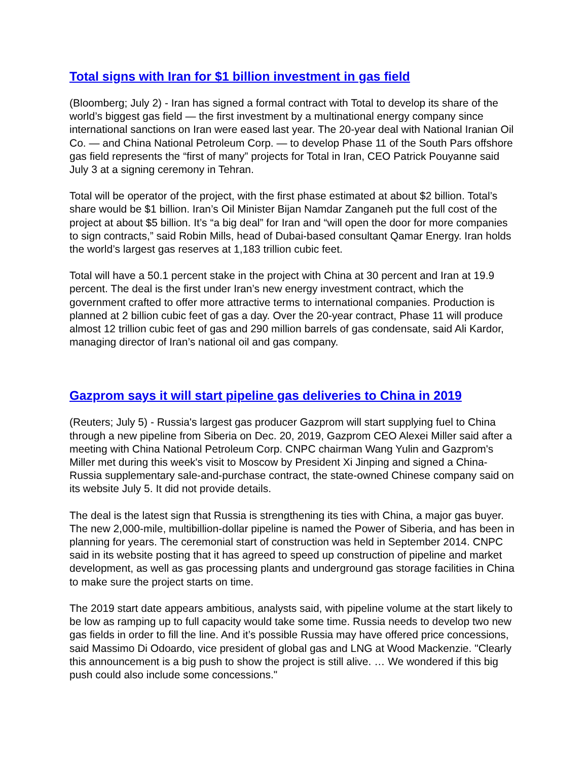Total signs with Iran for $1 billion investment in gas field
(Bloomberg; July 2) - Iran has signed a formal contract with Total to develop its share of the world’s biggest gas field — the first investment by a multinational energy company since international sanctions on Iran were eased last year. The 20-year deal with National Iranian Oil Co. — and China National Petroleum Corp. — to develop Phase 11 of the South Pars offshore gas field represents the “first of many” projects for Total in Iran, CEO Patrick Pouyanne said July 3 at a signing ceremony in Tehran.
Total will be operator of the project, with the first phase estimated at about $2 billion. Total’s share would be $1 billion. Iran’s Oil Minister Bijan Namdar Zanganeh put the full cost of the project at about $5 billion. It’s “a big deal” for Iran and “will open the door for more companies to sign contracts,” said Robin Mills, head of Dubai-based consultant Qamar Energy. Iran holds the world’s largest gas reserves at 1,183 trillion cubic feet.
Total will have a 50.1 percent stake in the project with China at 30 percent and Iran at 19.9 percent. The deal is the first under Iran’s new energy investment contract, which the government crafted to offer more attractive terms to international companies. Production is planned at 2 billion cubic feet of gas a day. Over the 20-year contract, Phase 11 will produce almost 12 trillion cubic feet of gas and 290 million barrels of gas condensate, said Ali Kardor, managing director of Iran’s national oil and gas company.
Gazprom says it will start pipeline gas deliveries to China in 2019
(Reuters; July 5) - Russia's largest gas producer Gazprom will start supplying fuel to China through a new pipeline from Siberia on Dec. 20, 2019, Gazprom CEO Alexei Miller said after a meeting with China National Petroleum Corp. CNPC chairman Wang Yulin and Gazprom's Miller met during this week's visit to Moscow by President Xi Jinping and signed a China-Russia supplementary sale-and-purchase contract, the state-owned Chinese company said on its website July 5. It did not provide details.
The deal is the latest sign that Russia is strengthening its ties with China, a major gas buyer. The new 2,000-mile, multibillion-dollar pipeline is named the Power of Siberia, and has been in planning for years. The ceremonial start of construction was held in September 2014. CNPC said in its website posting that it has agreed to speed up construction of pipeline and market development, as well as gas processing plants and underground gas storage facilities in China to make sure the project starts on time.
The 2019 start date appears ambitious, analysts said, with pipeline volume at the start likely to be low as ramping up to full capacity would take some time. Russia needs to develop two new gas fields in order to fill the line. And it’s possible Russia may have offered price concessions, said Massimo Di Odoardo, vice president of global gas and LNG at Wood Mackenzie. "Clearly this announcement is a big push to show the project is still alive. … We wondered if this big push could also include some concessions."